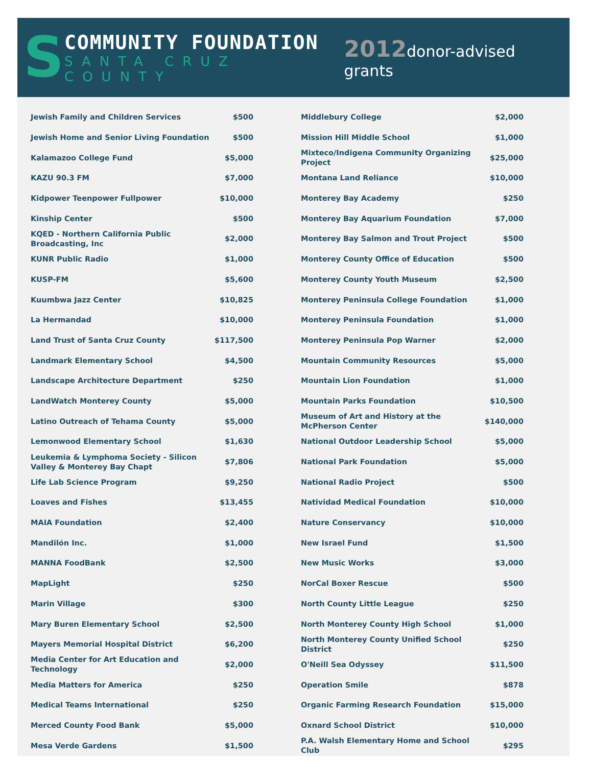S
COMMUNITY FOUNDATION
SANTA CRUZ COUNTY
2012donor-advised grants
| Jewish Family and Children Services | $500 |
| Jewish Home and Senior Living Foundation | $500 |
| Kalamazoo College Fund | $5,000 |
| KAZU 90.3 FM | $7,000 |
| Kidpower Teenpower Fullpower | $10,000 |
| Kinship Center | $500 |
| KQED - Northern California Public Broadcasting, Inc | $2,000 |
| KUNR Public Radio | $1,000 |
| KUSP-FM | $5,600 |
| Kuumbwa Jazz Center | $10,825 |
| La Hermandad | $10,000 |
| Land Trust of Santa Cruz County | $117,500 |
| Landmark Elementary School | $4,500 |
| Landscape Architecture Department | $250 |
| LandWatch Monterey County | $5,000 |
| Latino Outreach of Tehama County | $5,000 |
| Lemonwood Elementary School | $1,630 |
| Leukemia & Lymphoma Society - Silicon Valley & Monterey Bay Chapt | $7,806 |
| Life Lab Science Program | $9,250 |
| Loaves and Fishes | $13,455 |
| MAIA Foundation | $2,400 |
| Mandilón Inc. | $1,000 |
| MANNA FoodBank | $2,500 |
| MapLight | $250 |
| Marin Village | $300 |
| Mary Buren Elementary School | $2,500 |
| Mayers Memorial Hospital District | $6,200 |
| Media Center for Art Education and Technology | $2,000 |
| Media Matters for America | $250 |
| Medical Teams International | $250 |
| Merced County Food Bank | $5,000 |
| Mesa Verde Gardens | $1,500 |
| Middlebury College | $2,000 |
| Mission Hill Middle School | $1,000 |
| Mixteco/Indigena Community Organizing Project | $25,000 |
| Montana Land Reliance | $10,000 |
| Monterey Bay Academy | $250 |
| Monterey Bay Aquarium Foundation | $7,000 |
| Monterey Bay Salmon and Trout Project | $500 |
| Monterey County Office of Education | $500 |
| Monterey County Youth Museum | $2,500 |
| Monterey Peninsula College Foundation | $1,000 |
| Monterey Peninsula Foundation | $1,000 |
| Monterey Peninsula Pop Warner | $2,000 |
| Mountain Community Resources | $5,000 |
| Mountain Lion Foundation | $1,000 |
| Mountain Parks Foundation | $10,500 |
| Museum of Art and History at the McPherson Center | $140,000 |
| National Outdoor Leadership School | $5,000 |
| National Park Foundation | $5,000 |
| National Radio Project | $500 |
| Natividad Medical Foundation | $10,000 |
| Nature Conservancy | $10,000 |
| New Israel Fund | $1,500 |
| New Music Works | $3,000 |
| NorCal Boxer Rescue | $500 |
| North County Little League | $250 |
| North Monterey County High School | $1,000 |
| North Monterey County Unified School District | $250 |
| O'Neill Sea Odyssey | $11,500 |
| Operation Smile | $878 |
| Organic Farming Research Foundation | $15,000 |
| Oxnard School District | $10,000 |
| P.A. Walsh Elementary Home and School Club | $295 |